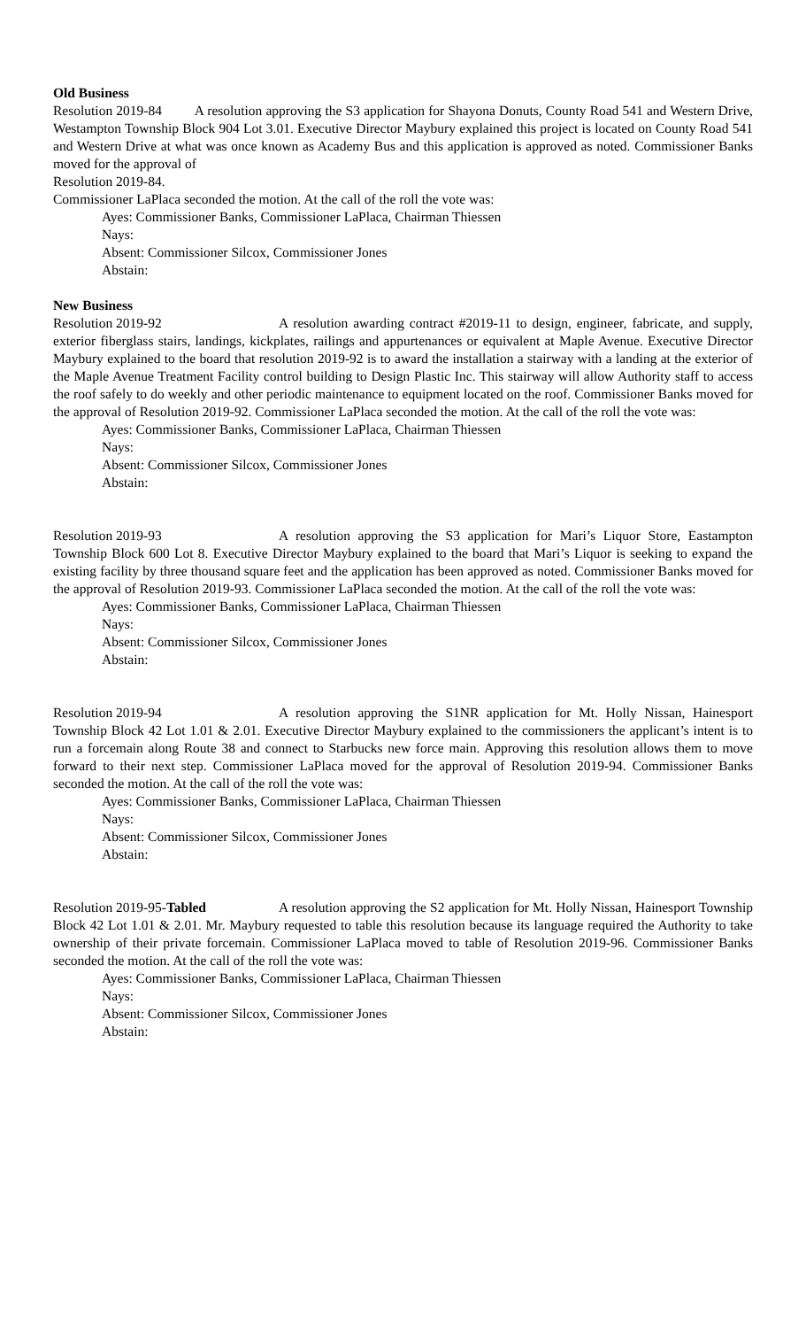Old Business
Resolution 2019-84 A resolution approving the S3 application for Shayona Donuts, County Road 541 and Western Drive, Westampton Township Block 904 Lot 3.01. Executive Director Maybury explained this project is located on County Road 541 and Western Drive at what was once known as Academy Bus and this application is approved as noted. Commissioner Banks moved for the approval of
Resolution 2019-84.
Commissioner LaPlaca seconded the motion. At the call of the roll the vote was:
Ayes: Commissioner Banks, Commissioner LaPlaca, Chairman Thiessen
Nays:
Absent: Commissioner Silcox, Commissioner Jones
Abstain:
New Business
Resolution 2019-92 A resolution awarding contract #2019-11 to design, engineer, fabricate, and supply, exterior fiberglass stairs, landings, kickplates, railings and appurtenances or equivalent at Maple Avenue. Executive Director Maybury explained to the board that resolution 2019-92 is to award the installation a stairway with a landing at the exterior of the Maple Avenue Treatment Facility control building to Design Plastic Inc. This stairway will allow Authority staff to access the roof safely to do weekly and other periodic maintenance to equipment located on the roof. Commissioner Banks moved for the approval of Resolution 2019-92. Commissioner LaPlaca seconded the motion. At the call of the roll the vote was:
Ayes: Commissioner Banks, Commissioner LaPlaca, Chairman Thiessen
Nays:
Absent: Commissioner Silcox, Commissioner Jones
Abstain:
Resolution 2019-93 A resolution approving the S3 application for Mari’s Liquor Store, Eastampton Township Block 600 Lot 8. Executive Director Maybury explained to the board that Mari’s Liquor is seeking to expand the existing facility by three thousand square feet and the application has been approved as noted. Commissioner Banks moved for the approval of Resolution 2019-93. Commissioner LaPlaca seconded the motion. At the call of the roll the vote was:
Ayes: Commissioner Banks, Commissioner LaPlaca, Chairman Thiessen
Nays:
Absent: Commissioner Silcox, Commissioner Jones
Abstain:
Resolution 2019-94 A resolution approving the S1NR application for Mt. Holly Nissan, Hainesport Township Block 42 Lot 1.01 & 2.01. Executive Director Maybury explained to the commissioners the applicant’s intent is to run a forcemain along Route 38 and connect to Starbucks new force main. Approving this resolution allows them to move forward to their next step. Commissioner LaPlaca moved for the approval of Resolution 2019-94. Commissioner Banks seconded the motion. At the call of the roll the vote was:
Ayes: Commissioner Banks, Commissioner LaPlaca, Chairman Thiessen
Nays:
Absent: Commissioner Silcox, Commissioner Jones
Abstain:
Resolution 2019-95-Tabled A resolution approving the S2 application for Mt. Holly Nissan, Hainesport Township Block 42 Lot 1.01 & 2.01. Mr. Maybury requested to table this resolution because its language required the Authority to take ownership of their private forcemain. Commissioner LaPlaca moved to table of Resolution 2019-96. Commissioner Banks seconded the motion. At the call of the roll the vote was:
Ayes: Commissioner Banks, Commissioner LaPlaca, Chairman Thiessen
Nays:
Absent: Commissioner Silcox, Commissioner Jones
Abstain: